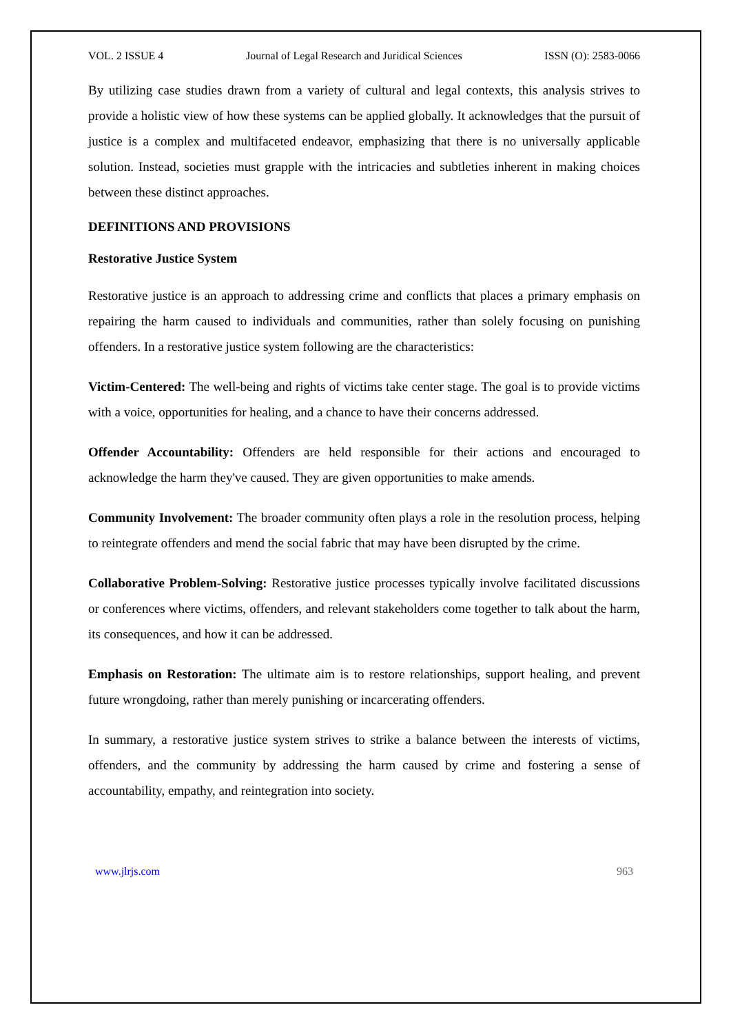VOL. 2 ISSUE 4 Journal of Legal Research and Juridical Sciences ISSN (O): 2583-0066
By utilizing case studies drawn from a variety of cultural and legal contexts, this analysis strives to provide a holistic view of how these systems can be applied globally. It acknowledges that the pursuit of justice is a complex and multifaceted endeavor, emphasizing that there is no universally applicable solution. Instead, societies must grapple with the intricacies and subtleties inherent in making choices between these distinct approaches.
DEFINITIONS AND PROVISIONS
Restorative Justice System
Restorative justice is an approach to addressing crime and conflicts that places a primary emphasis on repairing the harm caused to individuals and communities, rather than solely focusing on punishing offenders. In a restorative justice system following are the characteristics:
Victim-Centered: The well-being and rights of victims take center stage. The goal is to provide victims with a voice, opportunities for healing, and a chance to have their concerns addressed.
Offender Accountability: Offenders are held responsible for their actions and encouraged to acknowledge the harm they've caused. They are given opportunities to make amends.
Community Involvement: The broader community often plays a role in the resolution process, helping to reintegrate offenders and mend the social fabric that may have been disrupted by the crime.
Collaborative Problem-Solving: Restorative justice processes typically involve facilitated discussions or conferences where victims, offenders, and relevant stakeholders come together to talk about the harm, its consequences, and how it can be addressed.
Emphasis on Restoration: The ultimate aim is to restore relationships, support healing, and prevent future wrongdoing, rather than merely punishing or incarcerating offenders.
In summary, a restorative justice system strives to strike a balance between the interests of victims, offenders, and the community by addressing the harm caused by crime and fostering a sense of accountability, empathy, and reintegration into society.
www.jlrjs.com 963